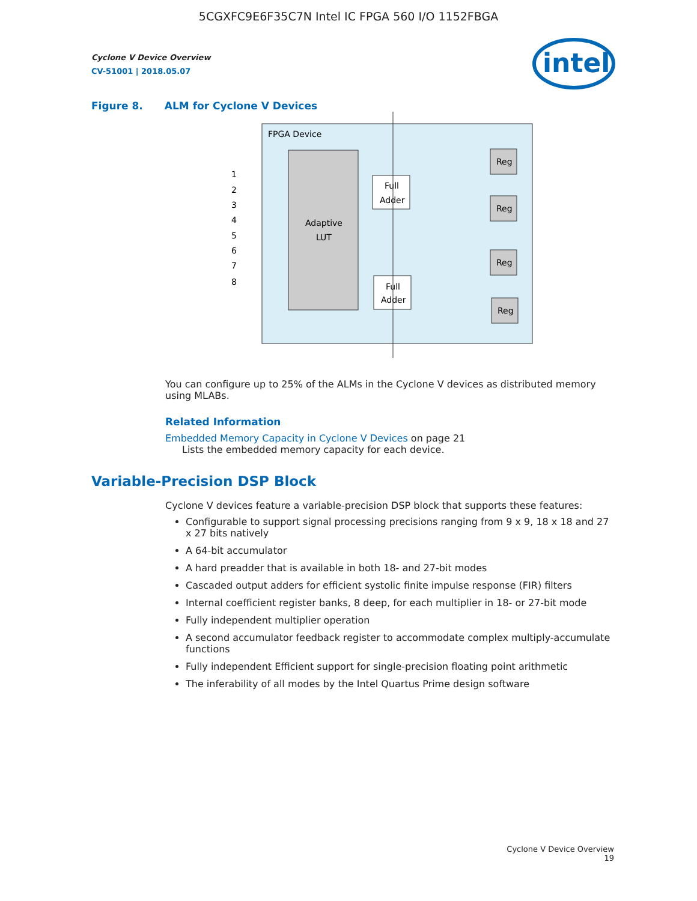5CGXFC9E6F35C7N Intel IC FPGA 560 I/O 1152FBGA
intel
Cyclone V Device Overview
CV-51001 | 2018.05.07
Figure 8. ALM for Cyclone V Devices
FPGA Device
Adaptive
LUT
1
2
3
4
5
6
7
8
Full
Adder
Full
Adder
Reg
Reg
Reg
Reg
You can configure up to 25% of the ALMs in the Cyclone V devices as distributed memory using MLABs.
Related Information
Embedded Memory Capacity in Cyclone V Devices on page 21
Lists the embedded memory capacity for each device.
Variable-Precision DSP Block
Cyclone V devices feature a variable-precision DSP block that supports these features:
Configurable to support signal processing precisions ranging from 9 x 9, 18 x 18 and 27 x 27 bits natively
A 64-bit accumulator
A hard preadder that is available in both 18- and 27-bit modes
Cascaded output adders for efficient systolic finite impulse response (FIR) filters
Internal coefficient register banks, 8 deep, for each multiplier in 18- or 27-bit mode
Fully independent multiplier operation
A second accumulator feedback register to accommodate complex multiply-accumulate functions
Fully independent Efficient support for single-precision floating point arithmetic
The inferability of all modes by the Intel Quartus Prime design software
Cyclone V Device Overview
19